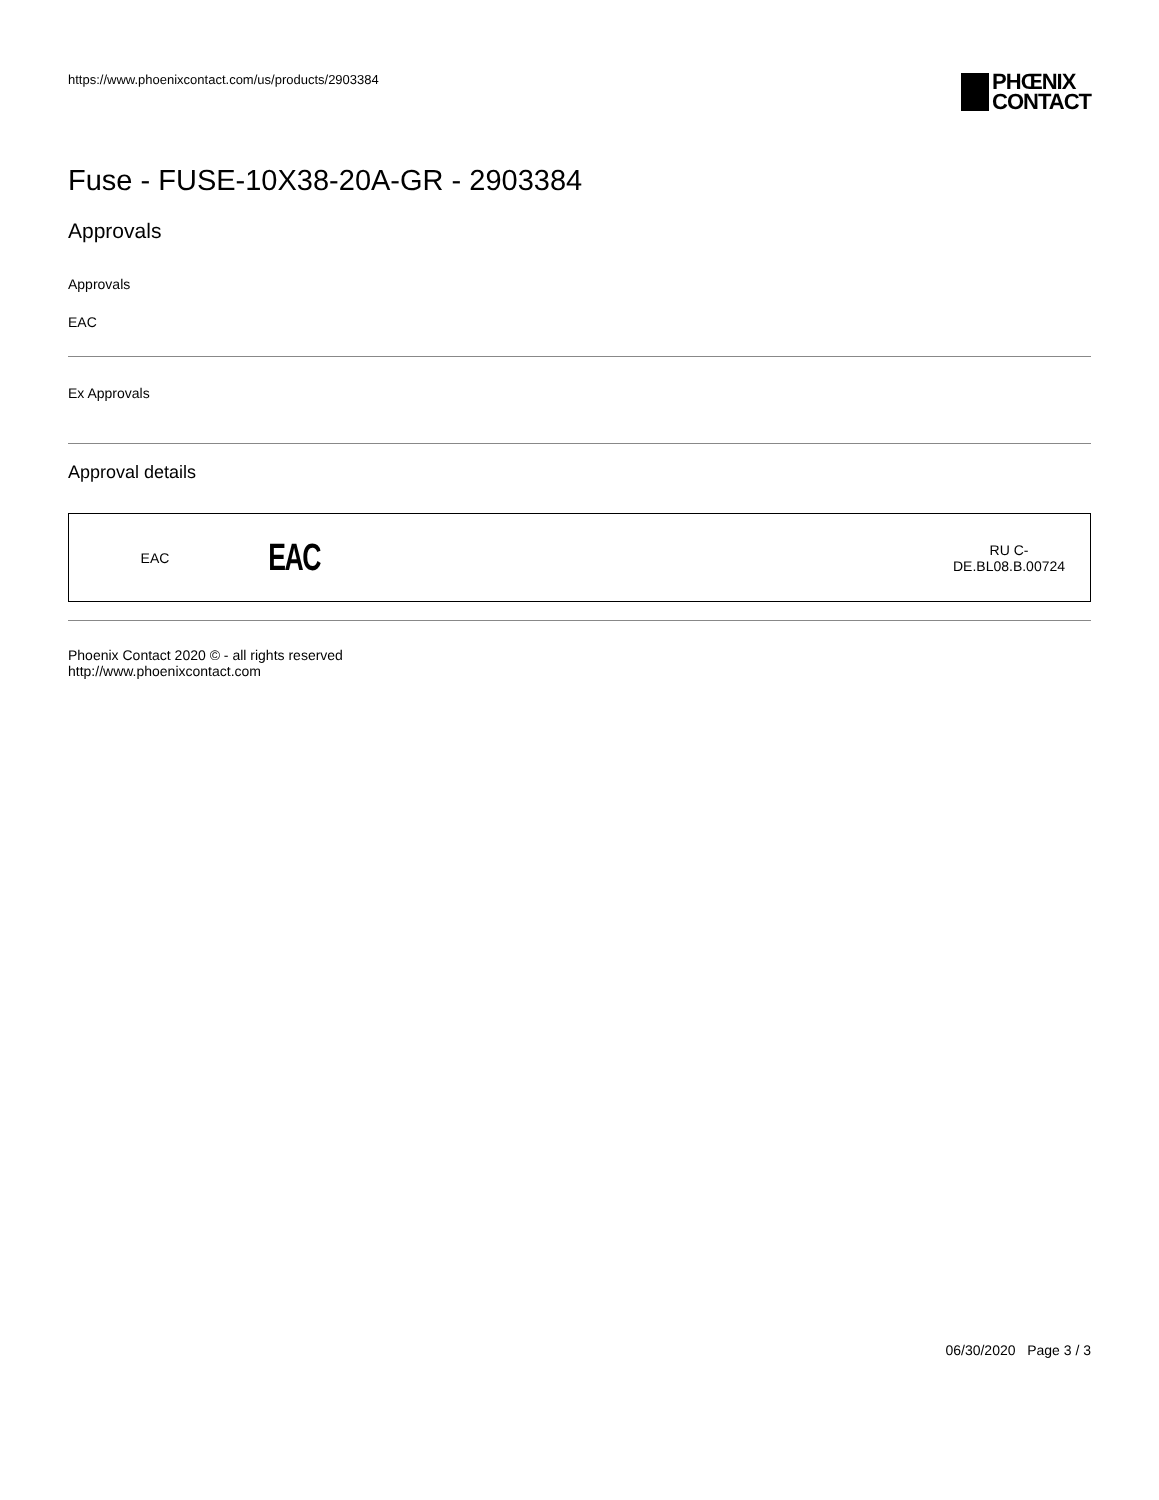https://www.phoenixcontact.com/us/products/2903384
PHŒNIX
CONTACT
Fuse - FUSE-10X38-20A-GR - 2903384
Approvals
Approvals
EAC
Ex Approvals
Approval details
| EAC | EAC | RU C- DE.BL08.B.00724 |
Phoenix Contact 2020 © - all rights reserved
http://www.phoenixcontact.com
06/30/2020 Page 3 / 3